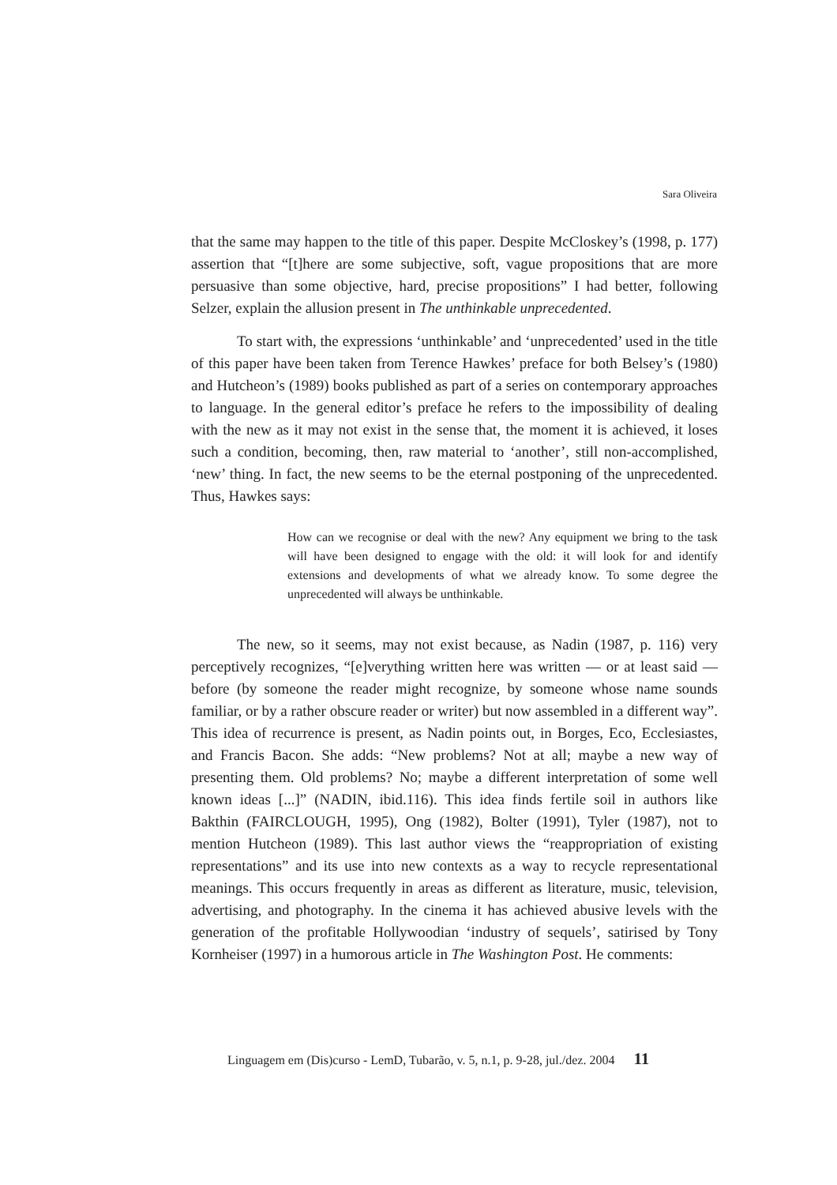Sara Oliveira
that the same may happen to the title of this paper. Despite McCloskey’s (1998, p. 177) assertion that “[t]here are some subjective, soft, vague propositions that are more persuasive than some objective, hard, precise propositions” I had better, following Selzer, explain the allusion present in The unthinkable unprecedented.
To start with, the expressions ‘unthinkable’ and ‘unprecedented’ used in the title of this paper have been taken from Terence Hawkes’ preface for both Belsey’s (1980) and Hutcheon’s (1989) books published as part of a series on contemporary approaches to language. In the general editor’s preface he refers to the impossibility of dealing with the new as it may not exist in the sense that, the moment it is achieved, it loses such a condition, becoming, then, raw material to ‘another’, still non-accomplished, ‘new’ thing. In fact, the new seems to be the eternal postponing of the unprecedented. Thus, Hawkes says:
How can we recognise or deal with the new? Any equipment we bring to the task will have been designed to engage with the old: it will look for and identify extensions and developments of what we already know. To some degree the unprecedented will always be unthinkable.
The new, so it seems, may not exist because, as Nadin (1987, p. 116) very perceptively recognizes, “[e]verything written here was written — or at least said — before (by someone the reader might recognize, by someone whose name sounds familiar, or by a rather obscure reader or writer) but now assembled in a different way”. This idea of recurrence is present, as Nadin points out, in Borges, Eco, Ecclesiastes, and Francis Bacon. She adds: “New problems? Not at all; maybe a new way of presenting them. Old problems? No; maybe a different interpretation of some well known ideas [...]” (NADIN, ibid.116). This idea finds fertile soil in authors like Bakthin (FAIRCLOUGH, 1995), Ong (1982), Bolter (1991), Tyler (1987), not to mention Hutcheon (1989). This last author views the “reappropriation of existing representations” and its use into new contexts as a way to recycle representational meanings. This occurs frequently in areas as different as literature, music, television, advertising, and photography. In the cinema it has achieved abusive levels with the generation of the profitable Hollywoodian ‘industry of sequels’, satirised by Tony Kornheiser (1997) in a humorous article in The Washington Post. He comments:
Linguagem em (Dis)curso - LemD, Tubarão, v. 5, n.1, p. 9-28, jul./dez. 2004 11